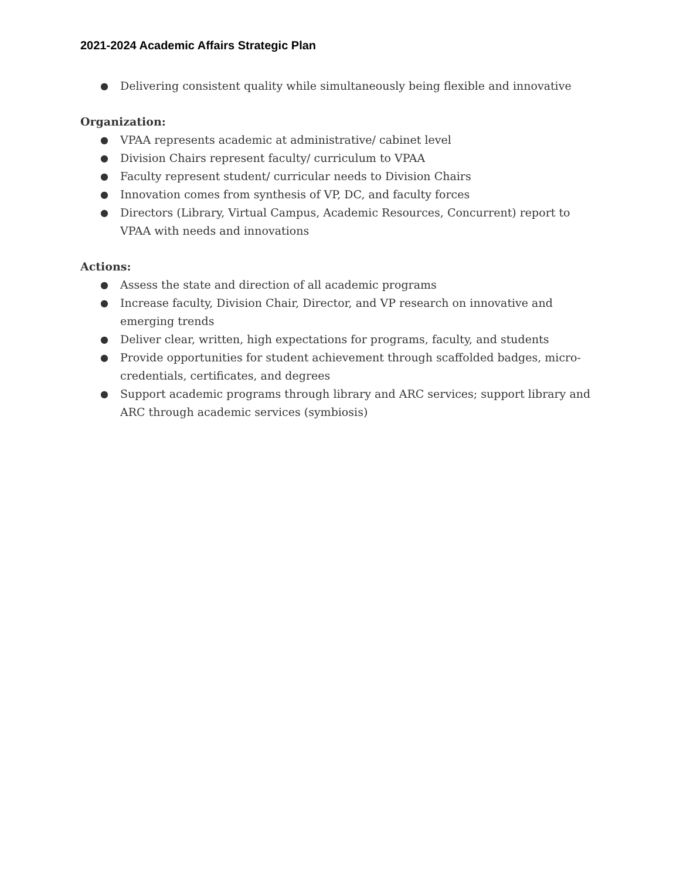2021-2024 Academic Affairs Strategic Plan
● Delivering consistent quality while simultaneously being flexible and innovative
Organization:
● VPAA represents academic at administrative/ cabinet level
● Division Chairs represent faculty/ curriculum to VPAA
● Faculty represent student/ curricular needs to Division Chairs
● Innovation comes from synthesis of VP, DC, and faculty forces
● Directors (Library, Virtual Campus, Academic Resources, Concurrent) report to VPAA with needs and innovations
Actions:
● Assess the state and direction of all academic programs
● Increase faculty, Division Chair, Director, and VP research on innovative and emerging trends
● Deliver clear, written, high expectations for programs, faculty, and students
● Provide opportunities for student achievement through scaffolded badges, micro-credentials, certificates, and degrees
● Support academic programs through library and ARC services; support library and ARC through academic services (symbiosis)